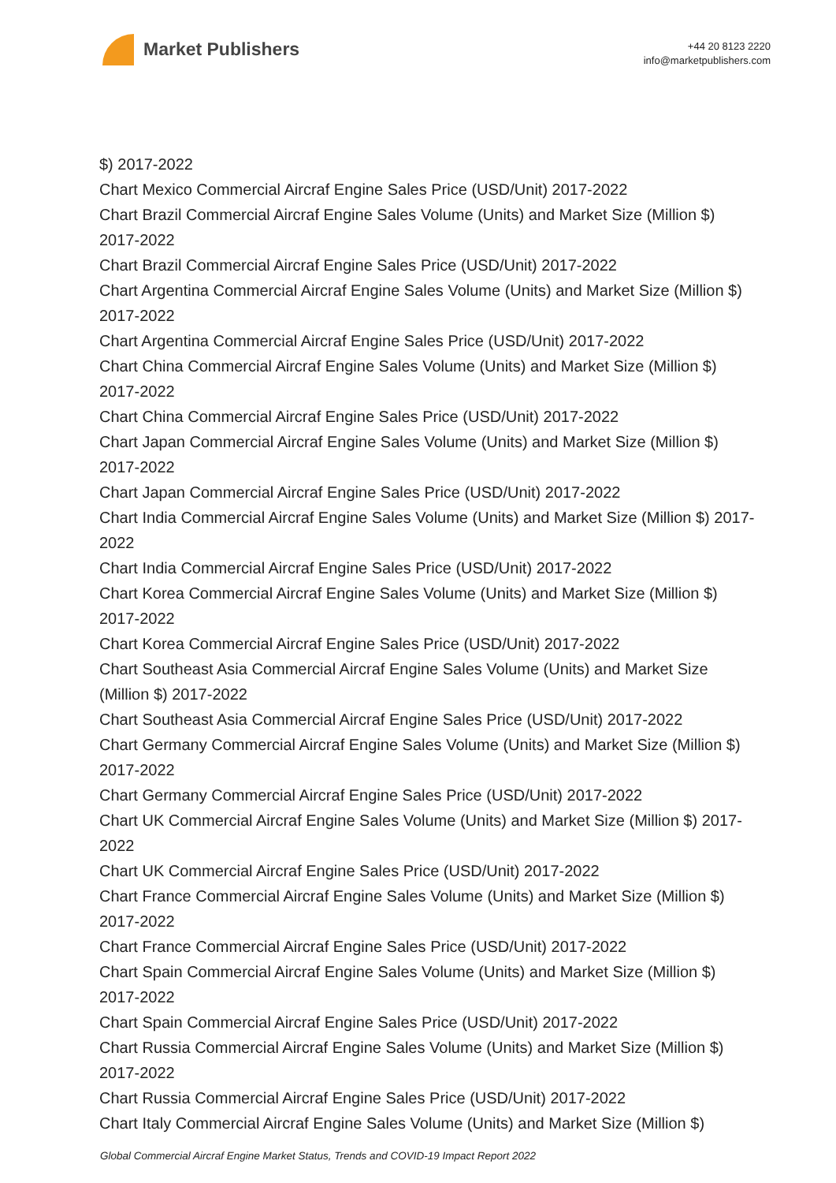Market Publishers
+44 20 8123 2220
info@marketpublishers.com
$) 2017-2022
Chart Mexico Commercial Aircraf Engine Sales Price (USD/Unit) 2017-2022
Chart Brazil Commercial Aircraf Engine Sales Volume (Units) and Market Size (Million $) 2017-2022
Chart Brazil Commercial Aircraf Engine Sales Price (USD/Unit) 2017-2022
Chart Argentina Commercial Aircraf Engine Sales Volume (Units) and Market Size (Million $) 2017-2022
Chart Argentina Commercial Aircraf Engine Sales Price (USD/Unit) 2017-2022
Chart China Commercial Aircraf Engine Sales Volume (Units) and Market Size (Million $) 2017-2022
Chart China Commercial Aircraf Engine Sales Price (USD/Unit) 2017-2022
Chart Japan Commercial Aircraf Engine Sales Volume (Units) and Market Size (Million $) 2017-2022
Chart Japan Commercial Aircraf Engine Sales Price (USD/Unit) 2017-2022
Chart India Commercial Aircraf Engine Sales Volume (Units) and Market Size (Million $) 2017-2022
Chart India Commercial Aircraf Engine Sales Price (USD/Unit) 2017-2022
Chart Korea Commercial Aircraf Engine Sales Volume (Units) and Market Size (Million $) 2017-2022
Chart Korea Commercial Aircraf Engine Sales Price (USD/Unit) 2017-2022
Chart Southeast Asia Commercial Aircraf Engine Sales Volume (Units) and Market Size (Million $) 2017-2022
Chart Southeast Asia Commercial Aircraf Engine Sales Price (USD/Unit) 2017-2022
Chart Germany Commercial Aircraf Engine Sales Volume (Units) and Market Size (Million $) 2017-2022
Chart Germany Commercial Aircraf Engine Sales Price (USD/Unit) 2017-2022
Chart UK Commercial Aircraf Engine Sales Volume (Units) and Market Size (Million $) 2017-2022
Chart UK Commercial Aircraf Engine Sales Price (USD/Unit) 2017-2022
Chart France Commercial Aircraf Engine Sales Volume (Units) and Market Size (Million $) 2017-2022
Chart France Commercial Aircraf Engine Sales Price (USD/Unit) 2017-2022
Chart Spain Commercial Aircraf Engine Sales Volume (Units) and Market Size (Million $) 2017-2022
Chart Spain Commercial Aircraf Engine Sales Price (USD/Unit) 2017-2022
Chart Russia Commercial Aircraf Engine Sales Volume (Units) and Market Size (Million $) 2017-2022
Chart Russia Commercial Aircraf Engine Sales Price (USD/Unit) 2017-2022
Chart Italy Commercial Aircraf Engine Sales Volume (Units) and Market Size (Million $)
Global Commercial Aircraf Engine Market Status, Trends and COVID-19 Impact Report 2022